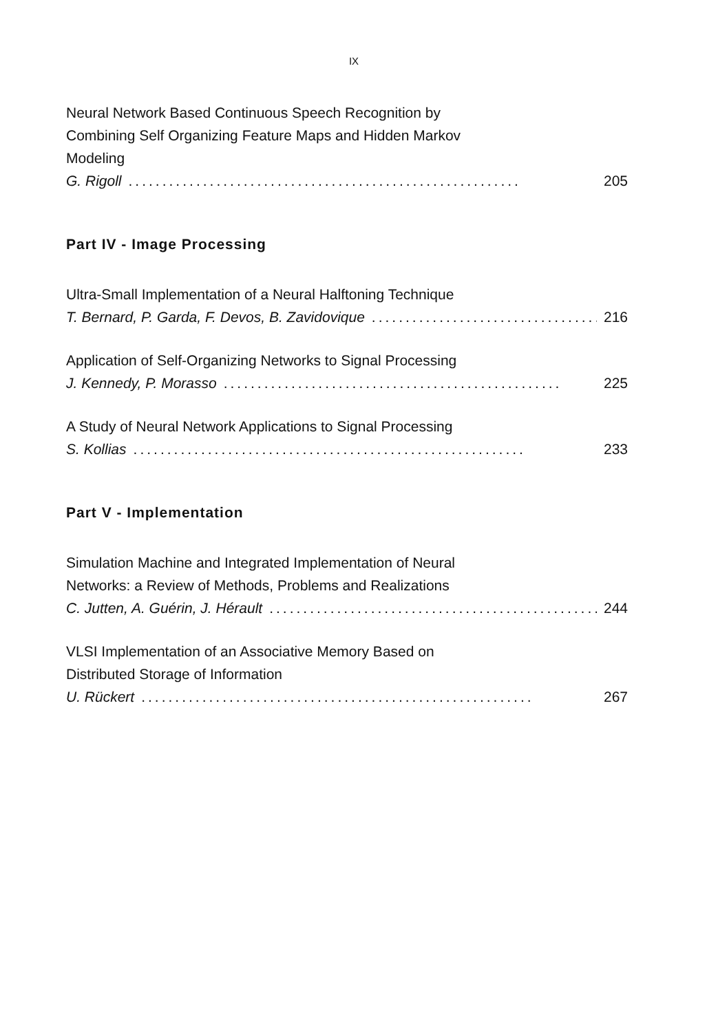IX
Neural Network Based Continuous Speech Recognition by
Combining Self Organizing Feature Maps and Hidden Markov
Modeling
G. Rigoll.......................................................... 205
Part IV - Image Processing
Ultra-Small Implementation of a Neural Halftoning Technique
T. Bernard, P. Garda, F. Devos, B. Zavidovique.................................. 216
Application of Self-Organizing Networks to Signal Processing
J. Kennedy, P. Morasso.................................................. 225
A Study of Neural Network Applications to Signal Processing
S. Kollias.......................................................... 233
Part V - Implementation
Simulation Machine and Integrated Implementation of Neural
Networks: a Review of Methods, Problems and Realizations
C. Jutten, A. Guérin, J. Hérault.................................................. 244
VLSI Implementation of an Associative Memory Based on
Distributed Storage of Information
U. Rückert.......................................................... 267